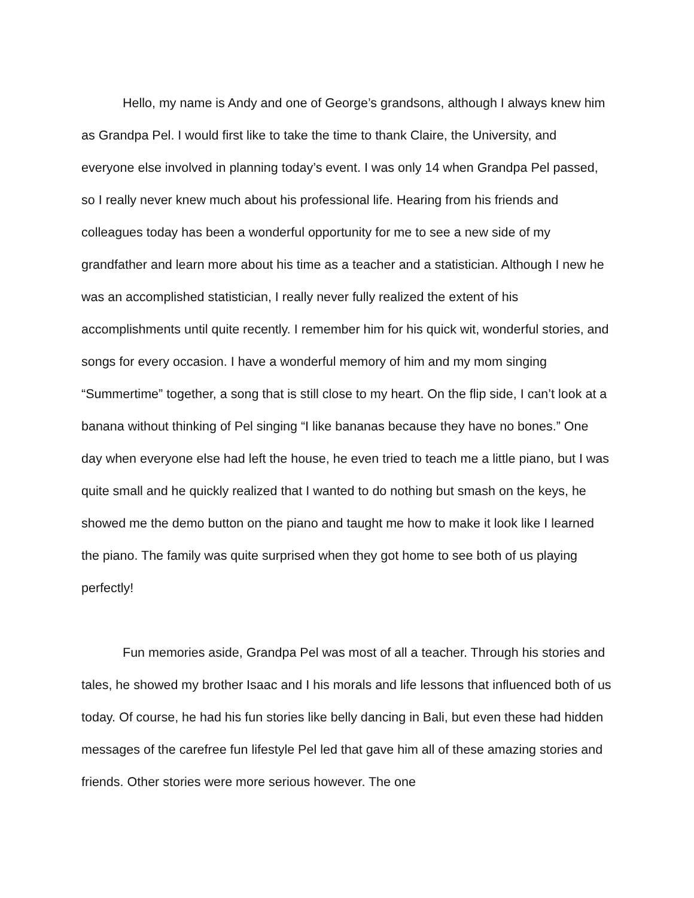Hello, my name is Andy and one of George’s grandsons, although I always knew him as Grandpa Pel. I would first like to take the time to thank Claire, the University, and everyone else involved in planning today’s event. I was only 14 when Grandpa Pel passed, so I really never knew much about his professional life. Hearing from his friends and colleagues today has been a wonderful opportunity for me to see a new side of my grandfather and learn more about his time as a teacher and a statistician. Although I new he was an accomplished statistician, I really never fully realized the extent of his accomplishments until quite recently. I remember him for his quick wit, wonderful stories, and songs for every occasion. I have a wonderful memory of him and my mom singing “Summertime” together, a song that is still close to my heart. On the flip side, I can’t look at a banana without thinking of Pel singing “I like bananas because they have no bones.” One day when everyone else had left the house, he even tried to teach me a little piano, but I was quite small and he quickly realized that I wanted to do nothing but smash on the keys, he showed me the demo button on the piano and taught me how to make it look like I learned the piano. The family was quite surprised when they got home to see both of us playing perfectly!
Fun memories aside, Grandpa Pel was most of all a teacher. Through his stories and tales, he showed my brother Isaac and I his morals and life lessons that influenced both of us today. Of course, he had his fun stories like belly dancing in Bali, but even these had hidden messages of the carefree fun lifestyle Pel led that gave him all of these amazing stories and friends. Other stories were more serious however. The one